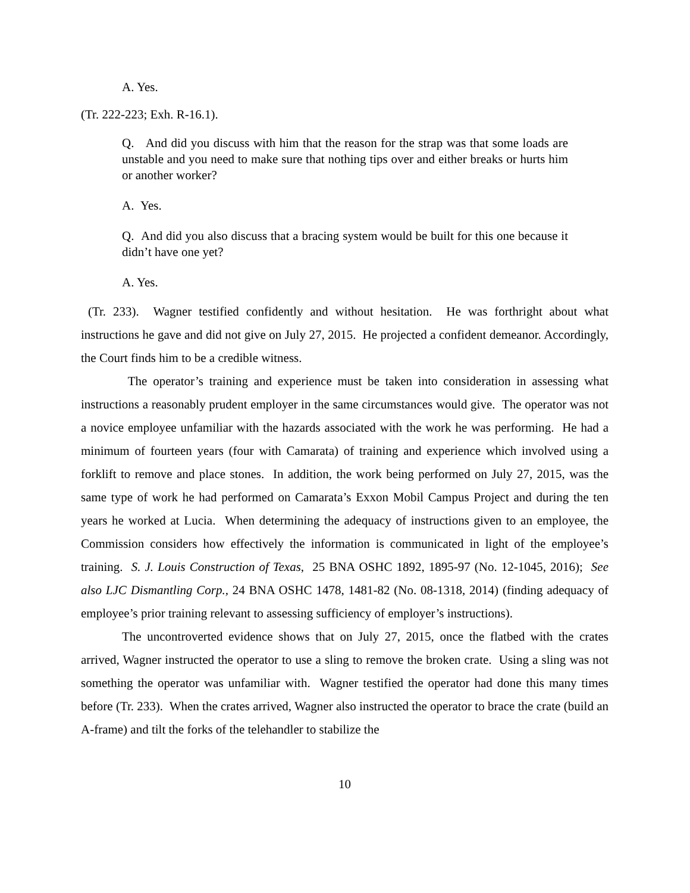A. Yes.
(Tr. 222-223; Exh. R-16.1).
Q. And did you discuss with him that the reason for the strap was that some loads are unstable and you need to make sure that nothing tips over and either breaks or hurts him or another worker?
A. Yes.
Q. And did you also discuss that a bracing system would be built for this one because it didn’t have one yet?
A. Yes.
(Tr. 233). Wagner testified confidently and without hesitation. He was forthright about what instructions he gave and did not give on July 27, 2015. He projected a confident demeanor. Accordingly, the Court finds him to be a credible witness.
The operator’s training and experience must be taken into consideration in assessing what instructions a reasonably prudent employer in the same circumstances would give. The operator was not a novice employee unfamiliar with the hazards associated with the work he was performing. He had a minimum of fourteen years (four with Camarata) of training and experience which involved using a forklift to remove and place stones. In addition, the work being performed on July 27, 2015, was the same type of work he had performed on Camarata’s Exxon Mobil Campus Project and during the ten years he worked at Lucia. When determining the adequacy of instructions given to an employee, the Commission considers how effectively the information is communicated in light of the employee’s training. S. J. Louis Construction of Texas, 25 BNA OSHC 1892, 1895-97 (No. 12-1045, 2016); See also LJC Dismantling Corp., 24 BNA OSHC 1478, 1481-82 (No. 08-1318, 2014) (finding adequacy of employee’s prior training relevant to assessing sufficiency of employer’s instructions).
The uncontroverted evidence shows that on July 27, 2015, once the flatbed with the crates arrived, Wagner instructed the operator to use a sling to remove the broken crate. Using a sling was not something the operator was unfamiliar with. Wagner testified the operator had done this many times before (Tr. 233). When the crates arrived, Wagner also instructed the operator to brace the crate (build an A-frame) and tilt the forks of the telehandler to stabilize the
10